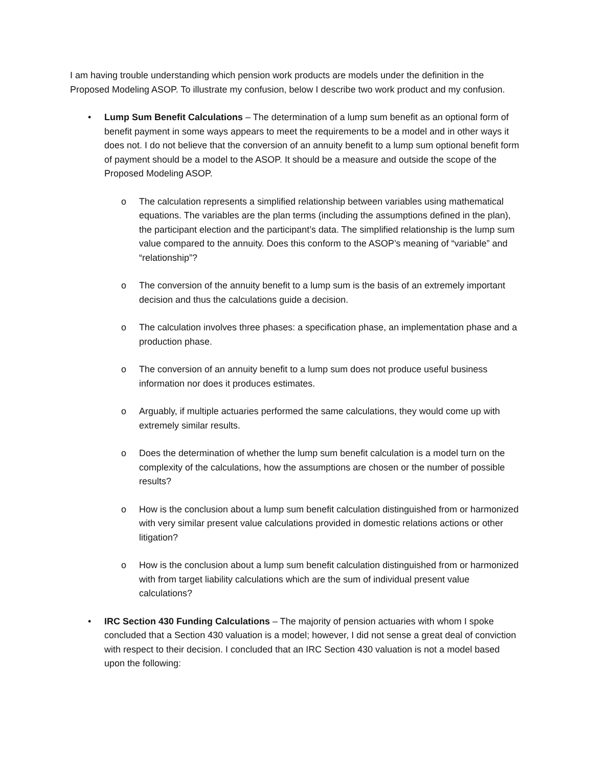I am having trouble understanding which pension work products are models under the definition in the Proposed Modeling ASOP. To illustrate my confusion, below I describe two work product and my confusion.
• Lump Sum Benefit Calculations – The determination of a lump sum benefit as an optional form of benefit payment in some ways appears to meet the requirements to be a model and in other ways it does not. I do not believe that the conversion of an annuity benefit to a lump sum optional benefit form of payment should be a model to the ASOP. It should be a measure and outside the scope of the Proposed Modeling ASOP.
o The calculation represents a simplified relationship between variables using mathematical equations. The variables are the plan terms (including the assumptions defined in the plan), the participant election and the participant’s data. The simplified relationship is the lump sum value compared to the annuity. Does this conform to the ASOP’s meaning of “variable” and “relationship”?
o The conversion of the annuity benefit to a lump sum is the basis of an extremely important decision and thus the calculations guide a decision.
o The calculation involves three phases: a specification phase, an implementation phase and a production phase.
o The conversion of an annuity benefit to a lump sum does not produce useful business information nor does it produces estimates.
o Arguably, if multiple actuaries performed the same calculations, they would come up with extremely similar results.
o Does the determination of whether the lump sum benefit calculation is a model turn on the complexity of the calculations, how the assumptions are chosen or the number of possible results?
o How is the conclusion about a lump sum benefit calculation distinguished from or harmonized with very similar present value calculations provided in domestic relations actions or other litigation?
o How is the conclusion about a lump sum benefit calculation distinguished from or harmonized with from target liability calculations which are the sum of individual present value calculations?
• IRC Section 430 Funding Calculations – The majority of pension actuaries with whom I spoke concluded that a Section 430 valuation is a model; however, I did not sense a great deal of conviction with respect to their decision. I concluded that an IRC Section 430 valuation is not a model based upon the following: